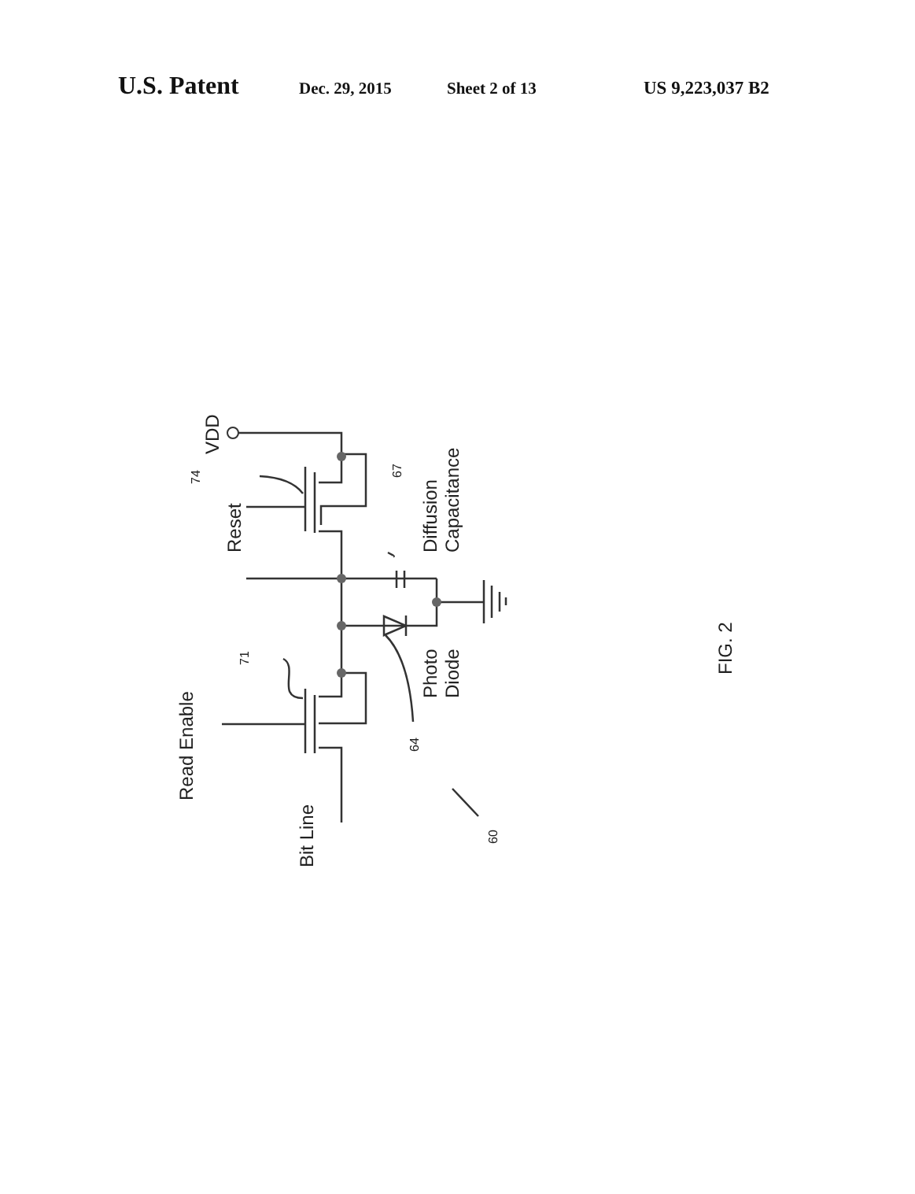U.S. Patent Dec. 29, 2015 Sheet 2 of 13 US 9,223,037 B2
VDD
Reset
Diffusion
Capacitance
Photo
Diode
Read Enable
Bit Line
FIG. 2
74
67
71
64
60